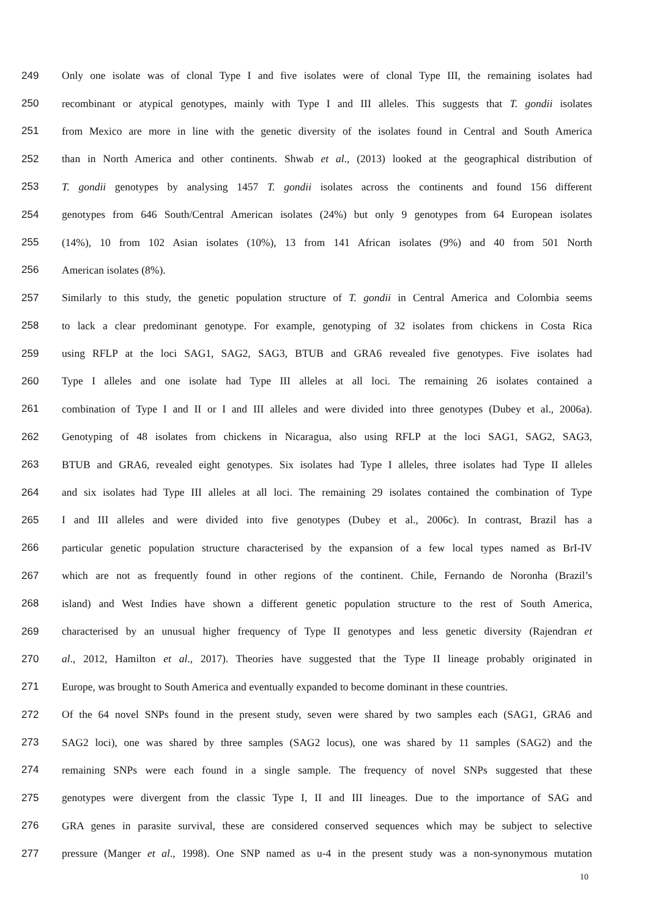249 Only one isolate was of clonal Type I and five isolates were of clonal Type III, the remaining isolates had
250 recombinant or atypical genotypes, mainly with Type I and III alleles. This suggests that T. gondii isolates
251 from Mexico are more in line with the genetic diversity of the isolates found in Central and South America
252 than in North America and other continents. Shwab et al., (2013) looked at the geographical distribution of
253 T. gondii genotypes by analysing 1457 T. gondii isolates across the continents and found 156 different
254 genotypes from 646 South/Central American isolates (24%) but only 9 genotypes from 64 European isolates
255 (14%), 10 from 102 Asian isolates (10%), 13 from 141 African isolates (9%) and 40 from 501 North
256 American isolates (8%).
257 Similarly to this study, the genetic population structure of T. gondii in Central America and Colombia seems
258 to lack a clear predominant genotype. For example, genotyping of 32 isolates from chickens in Costa Rica
259 using RFLP at the loci SAG1, SAG2, SAG3, BTUB and GRA6 revealed five genotypes. Five isolates had
260 Type I alleles and one isolate had Type III alleles at all loci. The remaining 26 isolates contained a
261 combination of Type I and II or I and III alleles and were divided into three genotypes (Dubey et al., 2006a).
262 Genotyping of 48 isolates from chickens in Nicaragua, also using RFLP at the loci SAG1, SAG2, SAG3,
263 BTUB and GRA6, revealed eight genotypes. Six isolates had Type I alleles, three isolates had Type II alleles
264 and six isolates had Type III alleles at all loci. The remaining 29 isolates contained the combination of Type
265 I and III alleles and were divided into five genotypes (Dubey et al., 2006c). In contrast, Brazil has a
266 particular genetic population structure characterised by the expansion of a few local types named as BrI-IV
267 which are not as frequently found in other regions of the continent. Chile, Fernando de Noronha (Brazil’s
268 island) and West Indies have shown a different genetic population structure to the rest of South America,
269 characterised by an unusual higher frequency of Type II genotypes and less genetic diversity (Rajendran et
270 al., 2012, Hamilton et al., 2017). Theories have suggested that the Type II lineage probably originated in
271 Europe, was brought to South America and eventually expanded to become dominant in these countries.
272 Of the 64 novel SNPs found in the present study, seven were shared by two samples each (SAG1, GRA6 and
273 SAG2 loci), one was shared by three samples (SAG2 locus), one was shared by 11 samples (SAG2) and the
274 remaining SNPs were each found in a single sample. The frequency of novel SNPs suggested that these
275 genotypes were divergent from the classic Type I, II and III lineages. Due to the importance of SAG and
276 GRA genes in parasite survival, these are considered conserved sequences which may be subject to selective
277 pressure (Manger et al., 1998). One SNP named as u-4 in the present study was a non-synonymous mutation
10